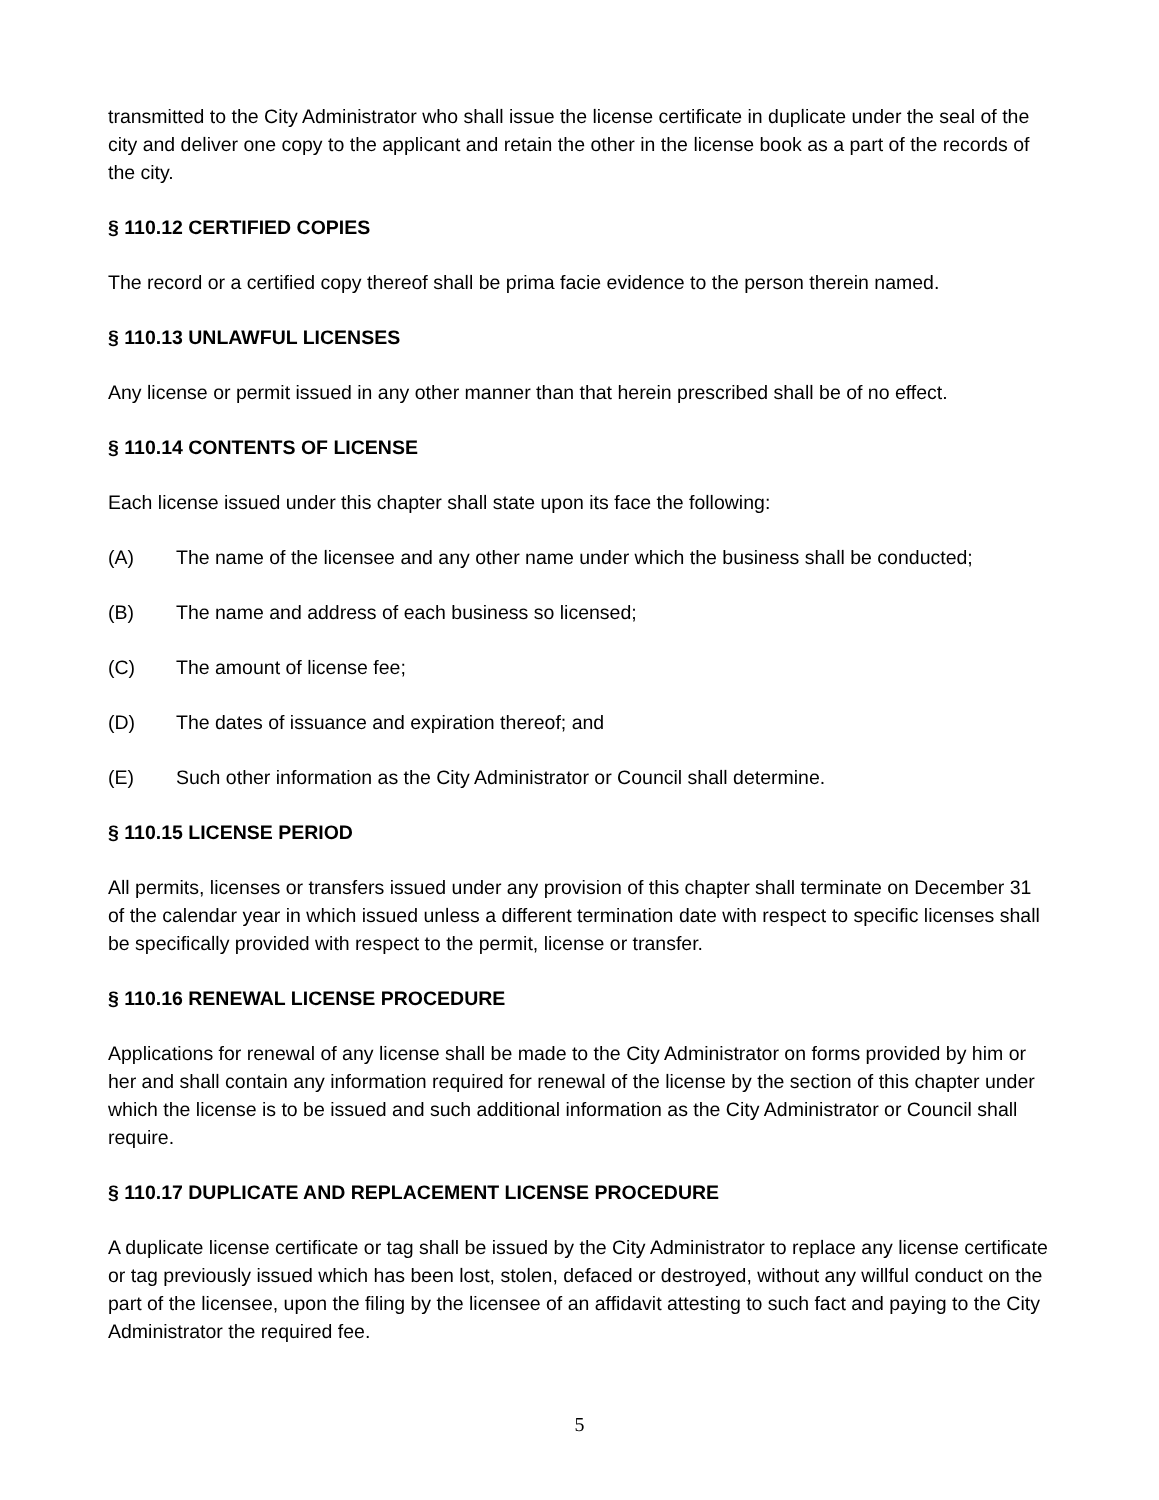transmitted to the City Administrator who shall issue the license certificate in duplicate under the seal of the city and deliver one copy to the applicant and retain the other in the license book as a part of the records of the city.
§ 110.12 CERTIFIED COPIES
The record or a certified copy thereof shall be prima facie evidence to the person therein named.
§ 110.13 UNLAWFUL LICENSES
Any license or permit issued in any other manner than that herein prescribed shall be of no effect.
§ 110.14 CONTENTS OF LICENSE
Each license issued under this chapter shall state upon its face the following:
(A) The name of the licensee and any other name under which the business shall be conducted;
(B) The name and address of each business so licensed;
(C) The amount of license fee;
(D) The dates of issuance and expiration thereof; and
(E) Such other information as the City Administrator or Council shall determine.
§ 110.15 LICENSE PERIOD
All permits, licenses or transfers issued under any provision of this chapter shall terminate on December 31 of the calendar year in which issued unless a different termination date with respect to specific licenses shall be specifically provided with respect to the permit, license or transfer.
§ 110.16 RENEWAL LICENSE PROCEDURE
Applications for renewal of any license shall be made to the City Administrator on forms provided by him or her and shall contain any information required for renewal of the license by the section of this chapter under which the license is to be issued and such additional information as the City Administrator or Council shall require.
§ 110.17 DUPLICATE AND REPLACEMENT LICENSE PROCEDURE
A duplicate license certificate or tag shall be issued by the City Administrator to replace any license certificate or tag previously issued which has been lost, stolen, defaced or destroyed, without any willful conduct on the part of the licensee, upon the filing by the licensee of an affidavit attesting to such fact and paying to the City Administrator the required fee.
5